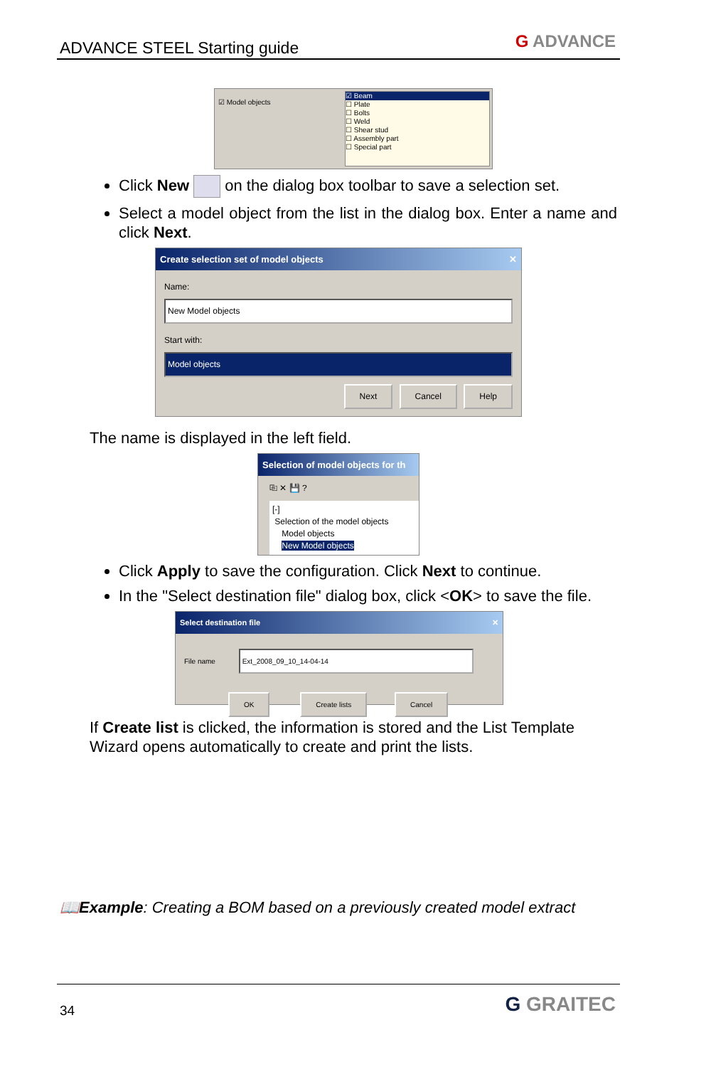ADVANCE STEEL Starting guide G ADVANCE
☑ Model objects
☑ Beam
☐ Plate
☐ Bolts
☐ Weld
☐ Shear stud
☐ Assembly part
☐ Special part
Click New on the dialog box toolbar to save a selection set.
Select a model object from the list in the dialog box. Enter a name and click Next.
Create selection set of model objects ✕
Name:
New Model objects
Start with:
Model objects
Next Cancel Help
The name is displayed in the left field.
Selection of model objects for th
⎘ ✕ 💾 ?
[-]
Selection of the model objects
Model objects
New Model objects
Click Apply to save the configuration. Click Next to continue.
In the "Select destination file" dialog box, click <OK> to save the file.
Select destination file ✕
File name Ext_2008_09_10_14-04-14
OK Create lists Cancel
If Create list is clicked, the information is stored and the List Template Wizard opens automatically to create and print the lists.
📖Example: Creating a BOM based on a previously created model extract
34 G GRAITEC